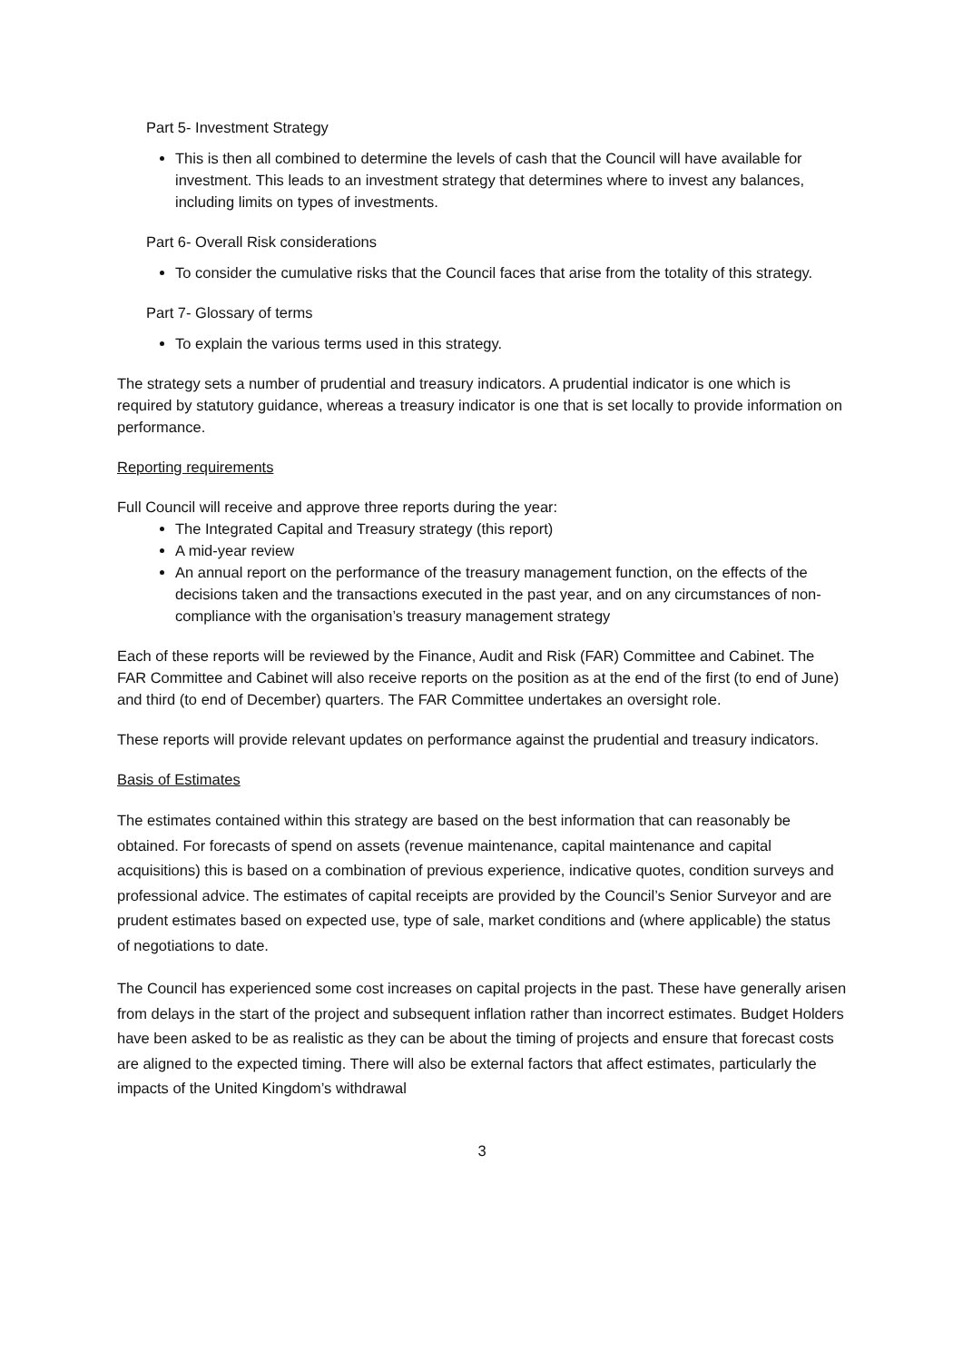Part 5- Investment Strategy
This is then all combined to determine the levels of cash that the Council will have available for investment. This leads to an investment strategy that determines where to invest any balances, including limits on types of investments.
Part 6- Overall Risk considerations
To consider the cumulative risks that the Council faces that arise from the totality of this strategy.
Part 7- Glossary of terms
To explain the various terms used in this strategy.
The strategy sets a number of prudential and treasury indicators. A prudential indicator is one which is required by statutory guidance, whereas a treasury indicator is one that is set locally to provide information on performance.
Reporting requirements
Full Council will receive and approve three reports during the year:
The Integrated Capital and Treasury strategy (this report)
A mid-year review
An annual report on the performance of the treasury management function, on the effects of the decisions taken and the transactions executed in the past year, and on any circumstances of non-compliance with the organisation’s treasury management strategy
Each of these reports will be reviewed by the Finance, Audit and Risk (FAR) Committee and Cabinet. The FAR Committee and Cabinet will also receive reports on the position as at the end of the first (to end of June) and third (to end of December) quarters. The FAR Committee undertakes an oversight role.
These reports will provide relevant updates on performance against the prudential and treasury indicators.
Basis of Estimates
The estimates contained within this strategy are based on the best information that can reasonably be obtained. For forecasts of spend on assets (revenue maintenance, capital maintenance and capital acquisitions) this is based on a combination of previous experience, indicative quotes, condition surveys and professional advice. The estimates of capital receipts are provided by the Council’s Senior Surveyor and are prudent estimates based on expected use, type of sale, market conditions and (where applicable) the status of negotiations to date.
The Council has experienced some cost increases on capital projects in the past. These have generally arisen from delays in the start of the project and subsequent inflation rather than incorrect estimates. Budget Holders have been asked to be as realistic as they can be about the timing of projects and ensure that forecast costs are aligned to the expected timing. There will also be external factors that affect estimates, particularly the impacts of the United Kingdom’s withdrawal
3